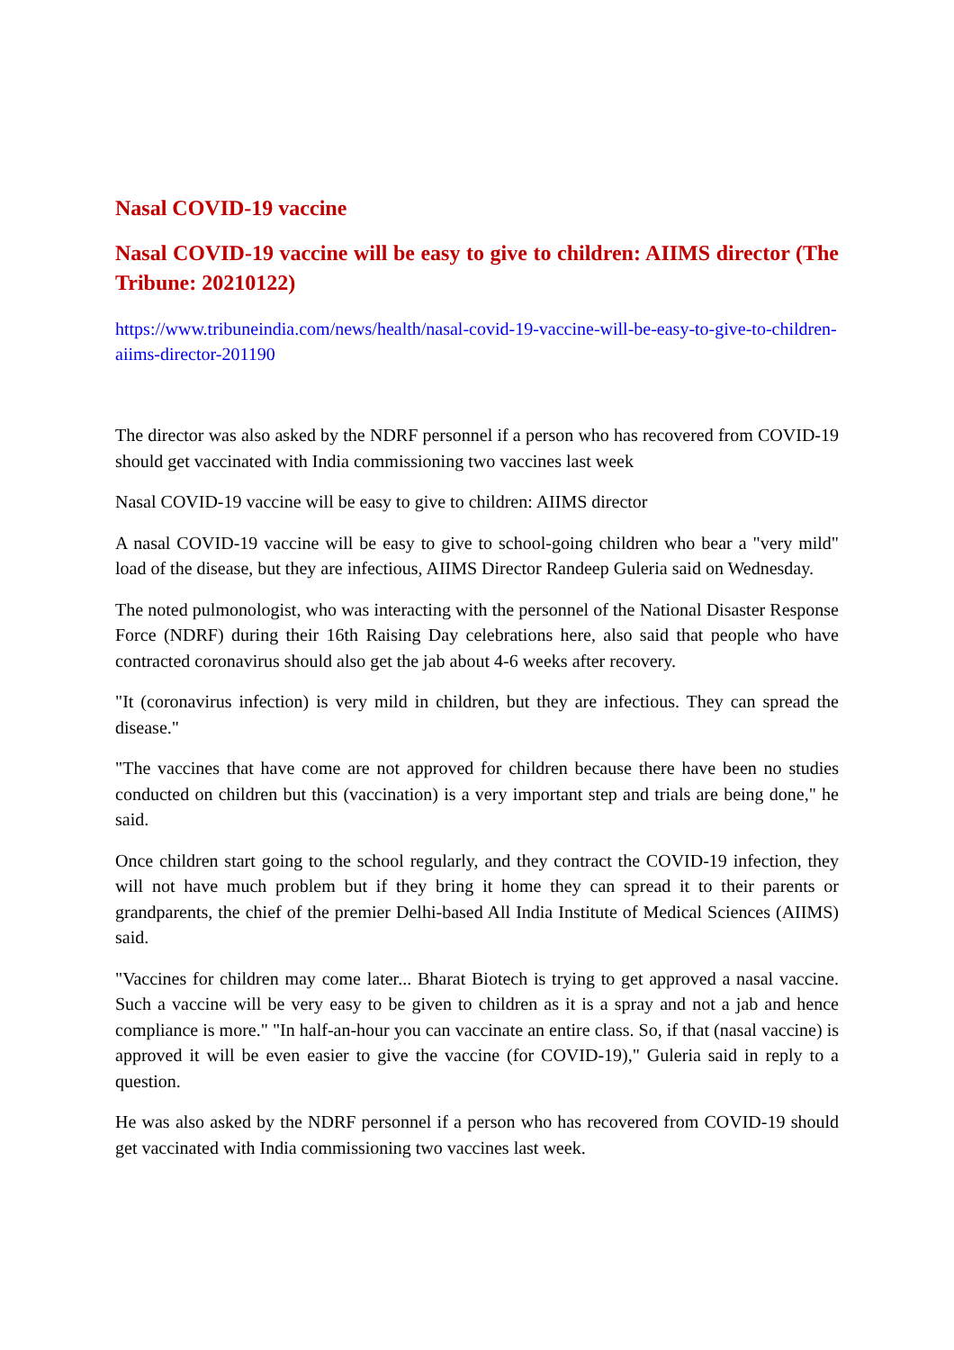Nasal COVID-19 vaccine
Nasal COVID-19 vaccine will be easy to give to children: AIIMS director (The Tribune: 20210122)
https://www.tribuneindia.com/news/health/nasal-covid-19-vaccine-will-be-easy-to-give-to-children-aiims-director-201190
The director was also asked by the NDRF personnel if a person who has recovered from COVID-19 should get vaccinated with India commissioning two vaccines last week
Nasal COVID-19 vaccine will be easy to give to children: AIIMS director
A nasal COVID-19 vaccine will be easy to give to school-going children who bear a "very mild" load of the disease, but they are infectious, AIIMS Director Randeep Guleria said on Wednesday.
The noted pulmonologist, who was interacting with the personnel of the National Disaster Response Force (NDRF) during their 16th Raising Day celebrations here, also said that people who have contracted coronavirus should also get the jab about 4-6 weeks after recovery.
"It (coronavirus infection) is very mild in children, but they are infectious. They can spread the disease."
"The vaccines that have come are not approved for children because there have been no studies conducted on children but this (vaccination) is a very important step and trials are being done," he said.
Once children start going to the school regularly, and they contract the COVID-19 infection, they will not have much problem but if they bring it home they can spread it to their parents or grandparents, the chief of the premier Delhi-based All India Institute of Medical Sciences (AIIMS) said.
"Vaccines for children may come later... Bharat Biotech is trying to get approved a nasal vaccine. Such a vaccine will be very easy to be given to children as it is a spray and not a jab and hence compliance is more." "In half-an-hour you can vaccinate an entire class. So, if that (nasal vaccine) is approved it will be even easier to give the vaccine (for COVID-19)," Guleria said in reply to a question.
He was also asked by the NDRF personnel if a person who has recovered from COVID-19 should get vaccinated with India commissioning two vaccines last week.